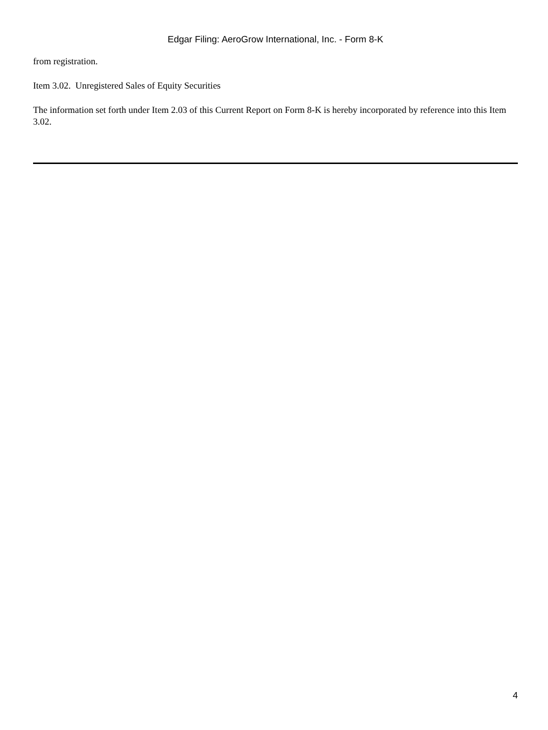Edgar Filing: AeroGrow International, Inc. - Form 8-K
from registration.
Item 3.02. Unregistered Sales of Equity Securities
The information set forth under Item 2.03 of this Current Report on Form 8-K is hereby incorporated by reference into this Item 3.02.
4